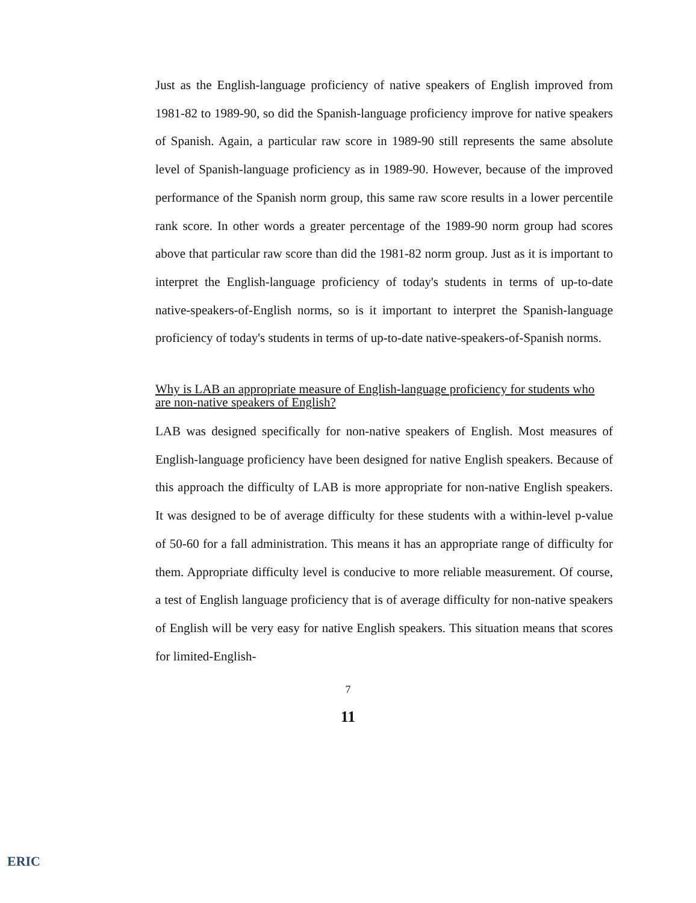Just as the English-language proficiency of native speakers of English improved from 1981-82 to 1989-90, so did the Spanish-language proficiency improve for native speakers of Spanish. Again, a particular raw score in 1989-90 still represents the same absolute level of Spanish-language proficiency as in 1989-90. However, because of the improved performance of the Spanish norm group, this same raw score results in a lower percentile rank score. In other words a greater percentage of the 1989-90 norm group had scores above that particular raw score than did the 1981-82 norm group. Just as it is important to interpret the English-language proficiency of today's students in terms of up-to-date native-speakers-of-English norms, so is it important to interpret the Spanish-language proficiency of today's students in terms of up-to-date native-speakers-of-Spanish norms.
Why is LAB an appropriate measure of English-language proficiency for students who are non-native speakers of English?
LAB was designed specifically for non-native speakers of English. Most measures of English-language proficiency have been designed for native English speakers. Because of this approach the difficulty of LAB is more appropriate for non-native English speakers. It was designed to be of average difficulty for these students with a within-level p-value of 50-60 for a fall administration. This means it has an appropriate range of difficulty for them. Appropriate difficulty level is conducive to more reliable measurement. Of course, a test of English language proficiency that is of average difficulty for non-native speakers of English will be very easy for native English speakers. This situation means that scores for limited-English-
7
11
ERIC